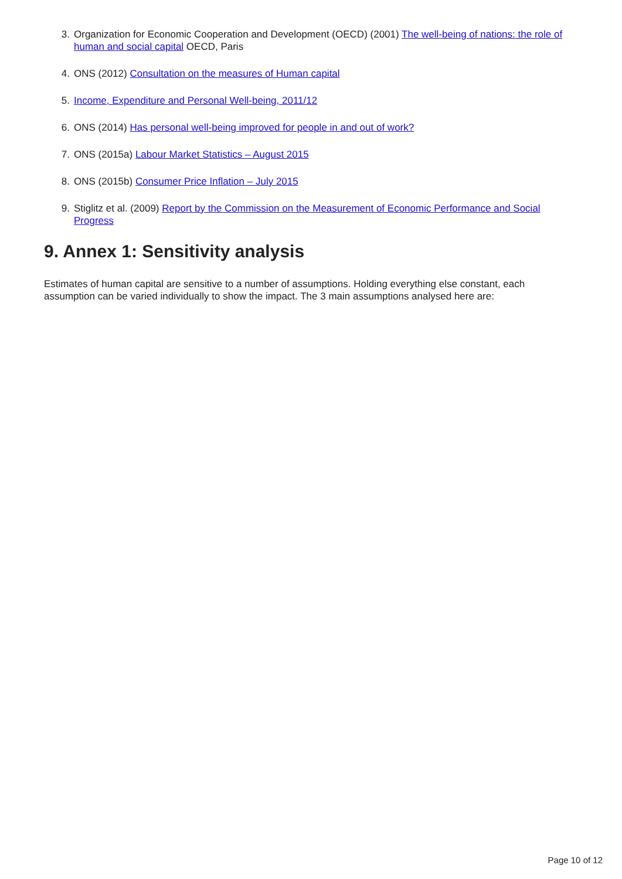3. Organization for Economic Cooperation and Development (OECD) (2001) The well-being of nations: the role of human and social capital OECD, Paris
4. ONS (2012) Consultation on the measures of Human capital
5. Income, Expenditure and Personal Well-being, 2011/12
6. ONS (2014) Has personal well-being improved for people in and out of work?
7. ONS (2015a) Labour Market Statistics – August 2015
8. ONS (2015b) Consumer Price Inflation – July 2015
9. Stiglitz et al. (2009) Report by the Commission on the Measurement of Economic Performance and Social Progress
9. Annex 1: Sensitivity analysis
Estimates of human capital are sensitive to a number of assumptions. Holding everything else constant, each assumption can be varied individually to show the impact. The 3 main assumptions analysed here are:
Page 10 of 12